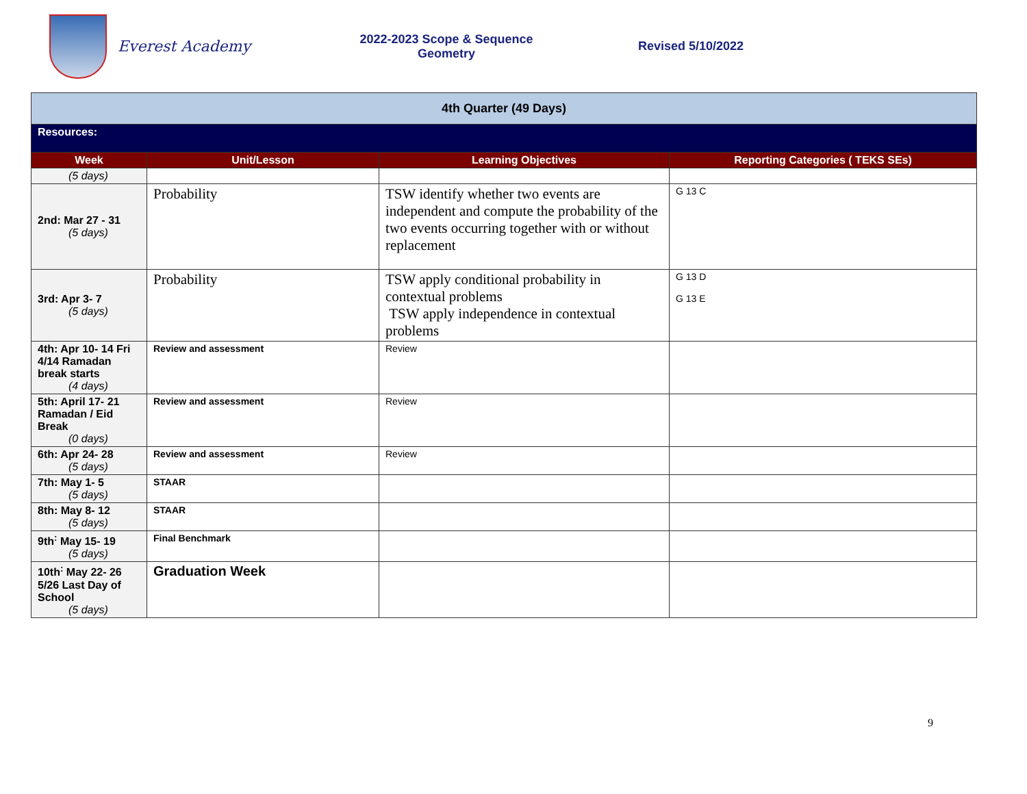Everest Academy
2022-2023 Scope & Sequence
Geometry
Revised 5/10/2022
| 4th Quarter (49 Days) | | | |
| Resources: | | | |
| Week | Unit/Lesson | Learning Objectives | Reporting Categories ( TEKS SEs) |
| (5 days) | | | |
| 2nd: Mar 27 - 31 (5 days) | Probability | TSW identify whether two events are independent and compute the probability of the two events occurring together with or without replacement | G 13 C |
| 3rd: Apr 3- 7 (5 days) | Probability | TSW apply conditional probability in contextual problems TSW apply independence in contextual problems | G 13 D G 13 E |
| 4th: Apr 10- 14 Fri 4/14 Ramadan break starts (4 days) | Review and assessment | Review | |
| 5th: April 17- 21 Ramadan / Eid Break (0 days) | Review and assessment | Review | |
| 6th: Apr 24- 28 (5 days) | Review and assessment | Review | |
| 7th: May 1- 5 (5 days) | STAAR | | |
| 8th: May 8- 12 (5 days) | STAAR | | |
| 9th<sup>:</sup> May 15- 19 (5 days) | Final Benchmark | | |
| 10th<sup>:</sup> May 22- 26 5/26 Last Day of School (5 days) | Graduation Week | | |
9